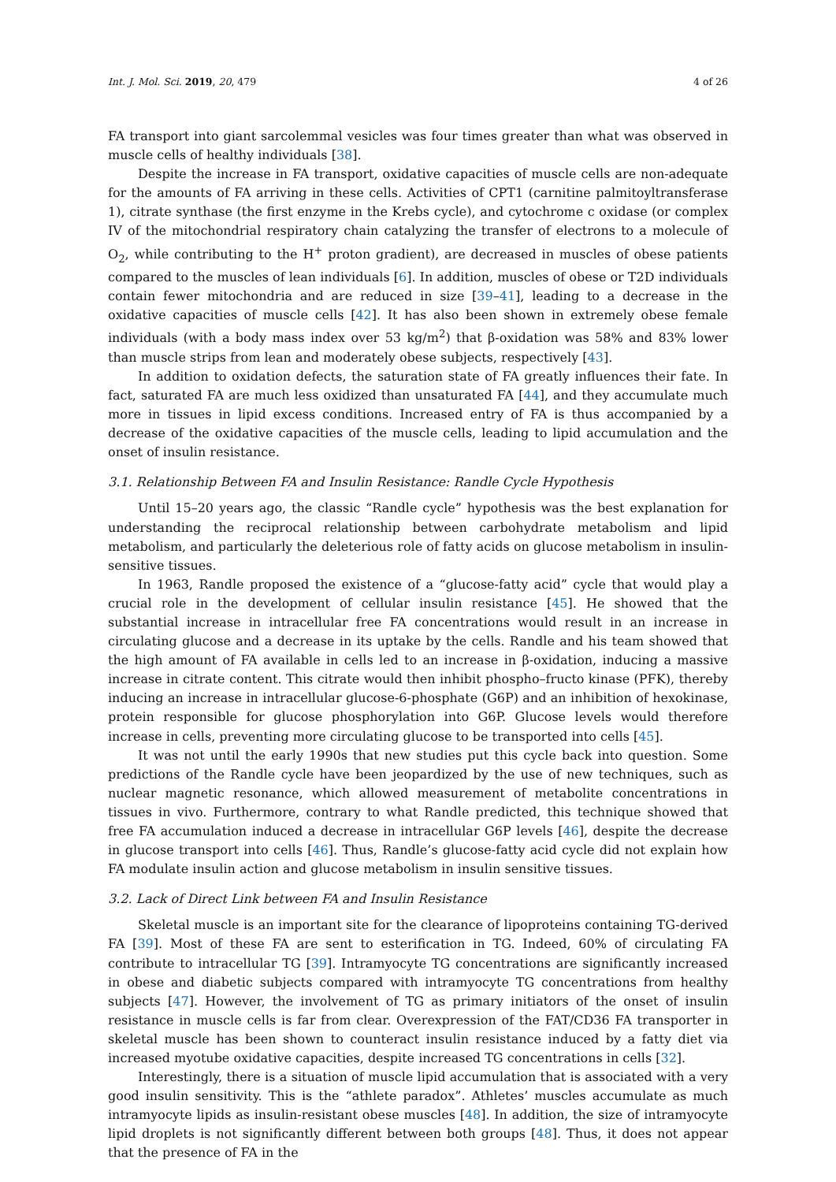Int. J. Mol. Sci. 2019, 20, 479 4 of 26
FA transport into giant sarcolemmal vesicles was four times greater than what was observed in muscle cells of healthy individuals [38].
Despite the increase in FA transport, oxidative capacities of muscle cells are non-adequate for the amounts of FA arriving in these cells. Activities of CPT1 (carnitine palmitoyltransferase 1), citrate synthase (the first enzyme in the Krebs cycle), and cytochrome c oxidase (or complex IV of the mitochondrial respiratory chain catalyzing the transfer of electrons to a molecule of O<sub>2</sub>, while contributing to the H<sup>+</sup> proton gradient), are decreased in muscles of obese patients compared to the muscles of lean individuals [6]. In addition, muscles of obese or T2D individuals contain fewer mitochondria and are reduced in size [39–41], leading to a decrease in the oxidative capacities of muscle cells [42]. It has also been shown in extremely obese female individuals (with a body mass index over 53 kg/m<sup>2</sup>) that β-oxidation was 58% and 83% lower than muscle strips from lean and moderately obese subjects, respectively [43].
In addition to oxidation defects, the saturation state of FA greatly influences their fate. In fact, saturated FA are much less oxidized than unsaturated FA [44], and they accumulate much more in tissues in lipid excess conditions. Increased entry of FA is thus accompanied by a decrease of the oxidative capacities of the muscle cells, leading to lipid accumulation and the onset of insulin resistance.
3.1. Relationship Between FA and Insulin Resistance: Randle Cycle Hypothesis
Until 15–20 years ago, the classic “Randle cycle” hypothesis was the best explanation for understanding the reciprocal relationship between carbohydrate metabolism and lipid metabolism, and particularly the deleterious role of fatty acids on glucose metabolism in insulin-sensitive tissues.
In 1963, Randle proposed the existence of a “glucose-fatty acid” cycle that would play a crucial role in the development of cellular insulin resistance [45]. He showed that the substantial increase in intracellular free FA concentrations would result in an increase in circulating glucose and a decrease in its uptake by the cells. Randle and his team showed that the high amount of FA available in cells led to an increase in β-oxidation, inducing a massive increase in citrate content. This citrate would then inhibit phospho–fructo kinase (PFK), thereby inducing an increase in intracellular glucose-6-phosphate (G6P) and an inhibition of hexokinase, protein responsible for glucose phosphorylation into G6P. Glucose levels would therefore increase in cells, preventing more circulating glucose to be transported into cells [45].
It was not until the early 1990s that new studies put this cycle back into question. Some predictions of the Randle cycle have been jeopardized by the use of new techniques, such as nuclear magnetic resonance, which allowed measurement of metabolite concentrations in tissues in vivo. Furthermore, contrary to what Randle predicted, this technique showed that free FA accumulation induced a decrease in intracellular G6P levels [46], despite the decrease in glucose transport into cells [46]. Thus, Randle’s glucose-fatty acid cycle did not explain how FA modulate insulin action and glucose metabolism in insulin sensitive tissues.
3.2. Lack of Direct Link between FA and Insulin Resistance
Skeletal muscle is an important site for the clearance of lipoproteins containing TG-derived FA [39]. Most of these FA are sent to esterification in TG. Indeed, 60% of circulating FA contribute to intracellular TG [39]. Intramyocyte TG concentrations are significantly increased in obese and diabetic subjects compared with intramyocyte TG concentrations from healthy subjects [47]. However, the involvement of TG as primary initiators of the onset of insulin resistance in muscle cells is far from clear. Overexpression of the FAT/CD36 FA transporter in skeletal muscle has been shown to counteract insulin resistance induced by a fatty diet via increased myotube oxidative capacities, despite increased TG concentrations in cells [32].
Interestingly, there is a situation of muscle lipid accumulation that is associated with a very good insulin sensitivity. This is the “athlete paradox”. Athletes’ muscles accumulate as much intramyocyte lipids as insulin-resistant obese muscles [48]. In addition, the size of intramyocyte lipid droplets is not significantly different between both groups [48]. Thus, it does not appear that the presence of FA in the